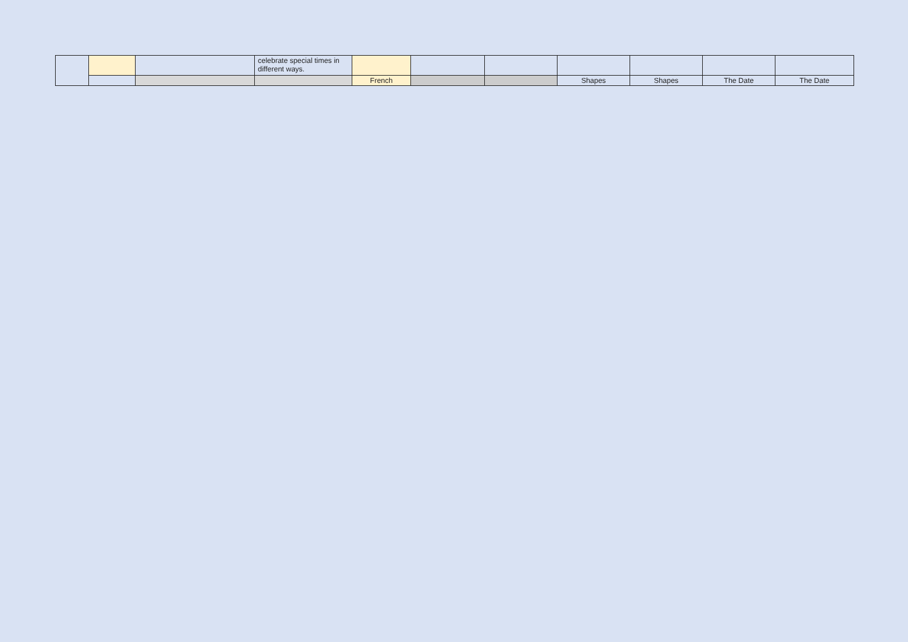| | | | celebrate special times in different ways. | | | | | | | |
| | | | | French | | | Shapes | Shapes | The Date | The Date |